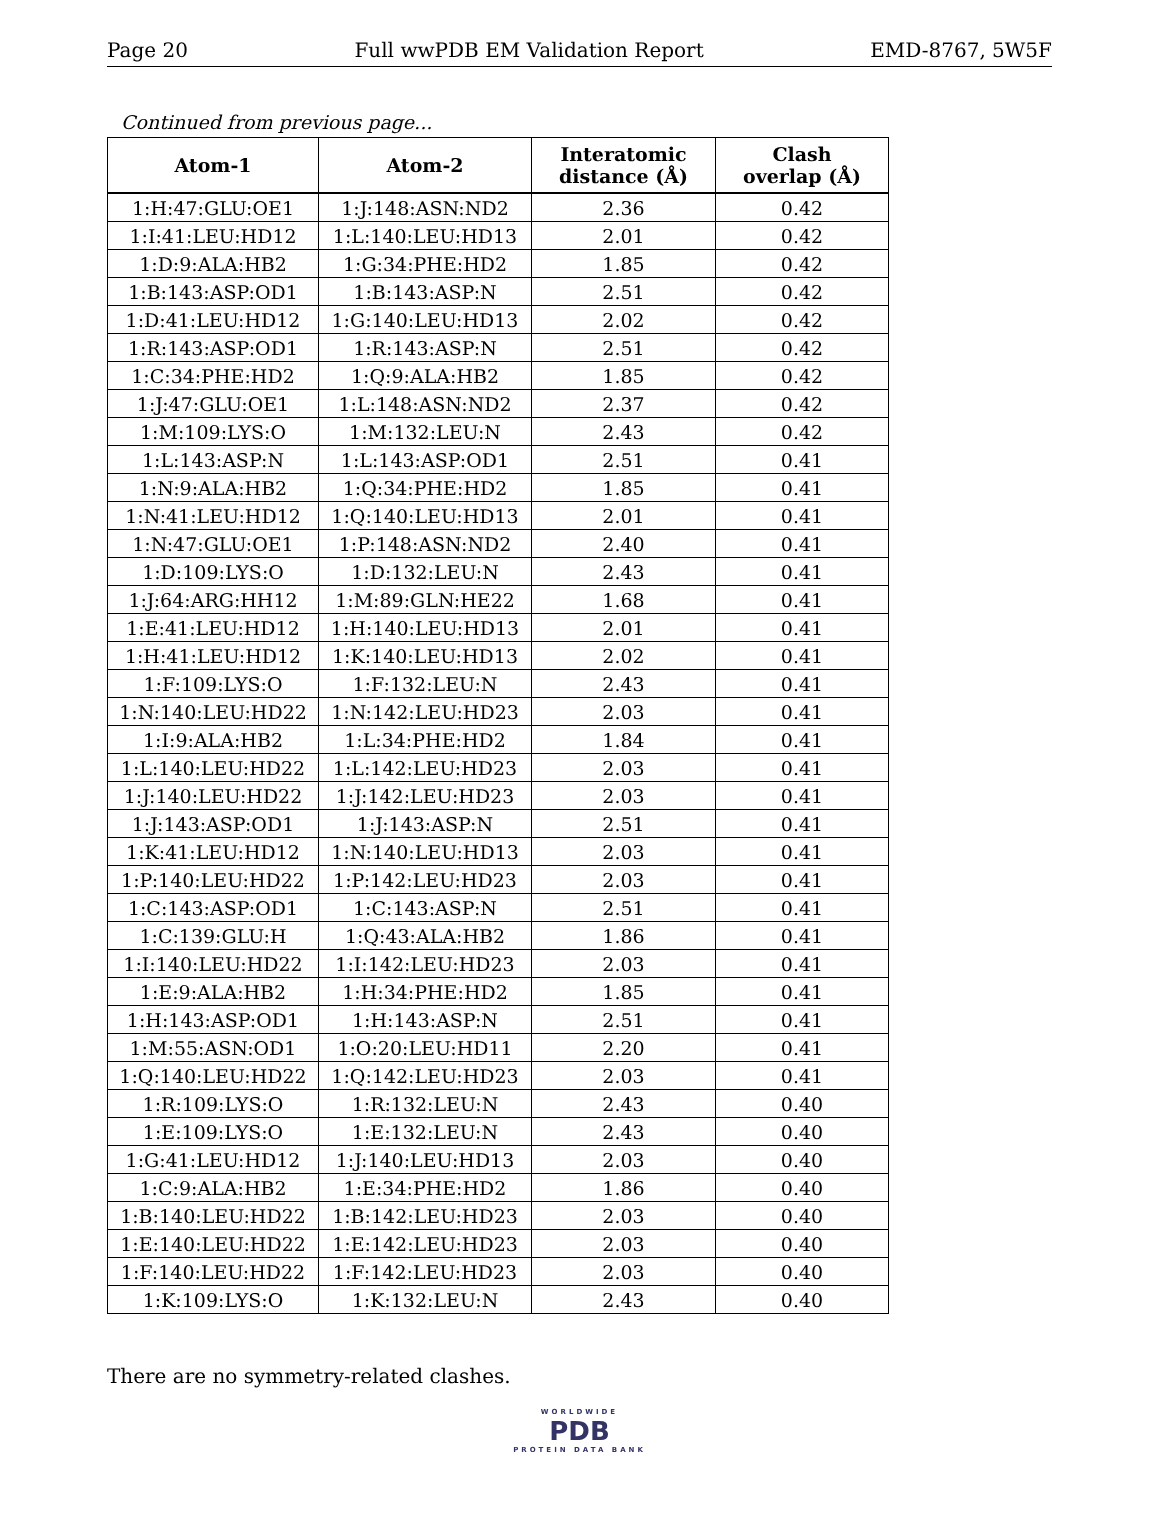Page 20 Full wwPDB EM Validation Report EMD-8767, 5W5F
Continued from previous page...
| Atom-1 | Atom-2 | Interatomic distance (Å) | Clash overlap (Å) |
| --- | --- | --- | --- |
| 1:H:47:GLU:OE1 | 1:J:148:ASN:ND2 | 2.36 | 0.42 |
| 1:I:41:LEU:HD12 | 1:L:140:LEU:HD13 | 2.01 | 0.42 |
| 1:D:9:ALA:HB2 | 1:G:34:PHE:HD2 | 1.85 | 0.42 |
| 1:B:143:ASP:OD1 | 1:B:143:ASP:N | 2.51 | 0.42 |
| 1:D:41:LEU:HD12 | 1:G:140:LEU:HD13 | 2.02 | 0.42 |
| 1:R:143:ASP:OD1 | 1:R:143:ASP:N | 2.51 | 0.42 |
| 1:C:34:PHE:HD2 | 1:Q:9:ALA:HB2 | 1.85 | 0.42 |
| 1:J:47:GLU:OE1 | 1:L:148:ASN:ND2 | 2.37 | 0.42 |
| 1:M:109:LYS:O | 1:M:132:LEU:N | 2.43 | 0.42 |
| 1:L:143:ASP:N | 1:L:143:ASP:OD1 | 2.51 | 0.41 |
| 1:N:9:ALA:HB2 | 1:Q:34:PHE:HD2 | 1.85 | 0.41 |
| 1:N:41:LEU:HD12 | 1:Q:140:LEU:HD13 | 2.01 | 0.41 |
| 1:N:47:GLU:OE1 | 1:P:148:ASN:ND2 | 2.40 | 0.41 |
| 1:D:109:LYS:O | 1:D:132:LEU:N | 2.43 | 0.41 |
| 1:J:64:ARG:HH12 | 1:M:89:GLN:HE22 | 1.68 | 0.41 |
| 1:E:41:LEU:HD12 | 1:H:140:LEU:HD13 | 2.01 | 0.41 |
| 1:H:41:LEU:HD12 | 1:K:140:LEU:HD13 | 2.02 | 0.41 |
| 1:F:109:LYS:O | 1:F:132:LEU:N | 2.43 | 0.41 |
| 1:N:140:LEU:HD22 | 1:N:142:LEU:HD23 | 2.03 | 0.41 |
| 1:I:9:ALA:HB2 | 1:L:34:PHE:HD2 | 1.84 | 0.41 |
| 1:L:140:LEU:HD22 | 1:L:142:LEU:HD23 | 2.03 | 0.41 |
| 1:J:140:LEU:HD22 | 1:J:142:LEU:HD23 | 2.03 | 0.41 |
| 1:J:143:ASP:OD1 | 1:J:143:ASP:N | 2.51 | 0.41 |
| 1:K:41:LEU:HD12 | 1:N:140:LEU:HD13 | 2.03 | 0.41 |
| 1:P:140:LEU:HD22 | 1:P:142:LEU:HD23 | 2.03 | 0.41 |
| 1:C:143:ASP:OD1 | 1:C:143:ASP:N | 2.51 | 0.41 |
| 1:C:139:GLU:H | 1:Q:43:ALA:HB2 | 1.86 | 0.41 |
| 1:I:140:LEU:HD22 | 1:I:142:LEU:HD23 | 2.03 | 0.41 |
| 1:E:9:ALA:HB2 | 1:H:34:PHE:HD2 | 1.85 | 0.41 |
| 1:H:143:ASP:OD1 | 1:H:143:ASP:N | 2.51 | 0.41 |
| 1:M:55:ASN:OD1 | 1:O:20:LEU:HD11 | 2.20 | 0.41 |
| 1:Q:140:LEU:HD22 | 1:Q:142:LEU:HD23 | 2.03 | 0.41 |
| 1:R:109:LYS:O | 1:R:132:LEU:N | 2.43 | 0.40 |
| 1:E:109:LYS:O | 1:E:132:LEU:N | 2.43 | 0.40 |
| 1:G:41:LEU:HD12 | 1:J:140:LEU:HD13 | 2.03 | 0.40 |
| 1:C:9:ALA:HB2 | 1:E:34:PHE:HD2 | 1.86 | 0.40 |
| 1:B:140:LEU:HD22 | 1:B:142:LEU:HD23 | 2.03 | 0.40 |
| 1:E:140:LEU:HD22 | 1:E:142:LEU:HD23 | 2.03 | 0.40 |
| 1:F:140:LEU:HD22 | 1:F:142:LEU:HD23 | 2.03 | 0.40 |
| 1:K:109:LYS:O | 1:K:132:LEU:N | 2.43 | 0.40 |
There are no symmetry-related clashes.
WORLDWIDE
PDB
PROTEIN DATA BANK